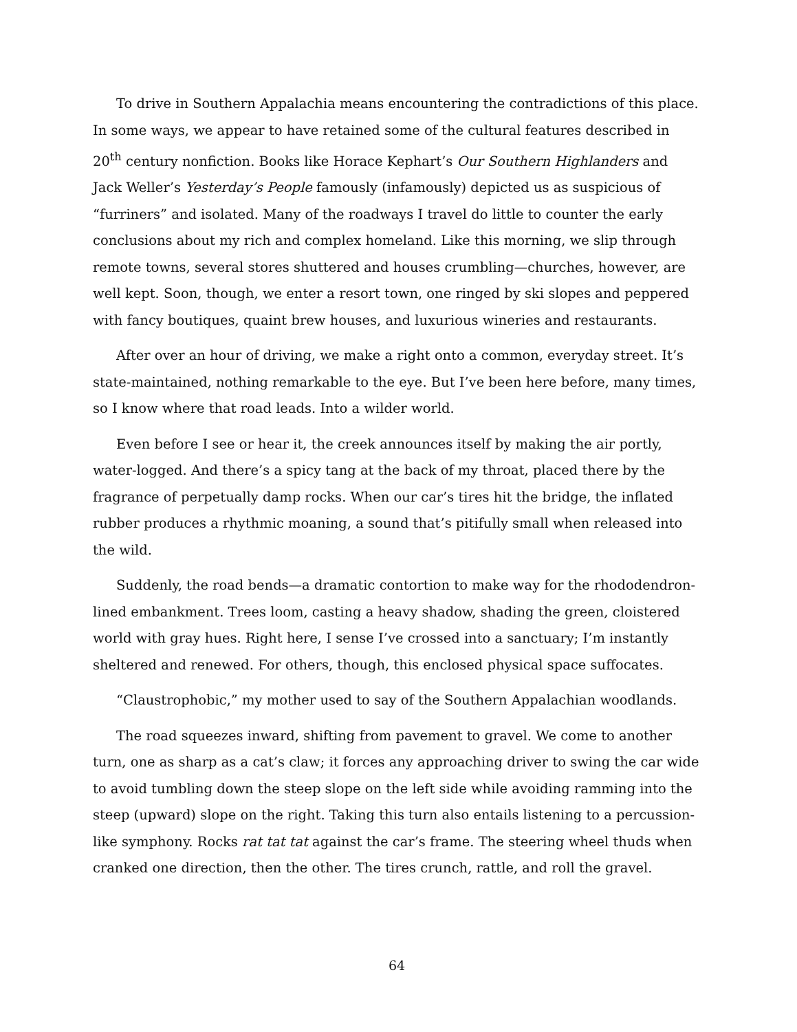To drive in Southern Appalachia means encountering the contradictions of this place. In some ways, we appear to have retained some of the cultural features described in 20<sup>th</sup> century nonfiction. Books like Horace Kephart’s Our Southern Highlanders and Jack Weller’s Yesterday’s People famously (infamously) depicted us as suspicious of “furriners” and isolated. Many of the roadways I travel do little to counter the early conclusions about my rich and complex homeland. Like this morning, we slip through remote towns, several stores shuttered and houses crumbling—churches, however, are well kept. Soon, though, we enter a resort town, one ringed by ski slopes and peppered with fancy boutiques, quaint brew houses, and luxurious wineries and restaurants.
After over an hour of driving, we make a right onto a common, everyday street. It’s state-maintained, nothing remarkable to the eye. But I’ve been here before, many times, so I know where that road leads. Into a wilder world.
Even before I see or hear it, the creek announces itself by making the air portly, water-logged. And there’s a spicy tang at the back of my throat, placed there by the fragrance of perpetually damp rocks. When our car’s tires hit the bridge, the inflated rubber produces a rhythmic moaning, a sound that’s pitifully small when released into the wild.
Suddenly, the road bends—a dramatic contortion to make way for the rhododendron-lined embankment. Trees loom, casting a heavy shadow, shading the green, cloistered world with gray hues. Right here, I sense I’ve crossed into a sanctuary; I’m instantly sheltered and renewed. For others, though, this enclosed physical space suffocates.
“Claustrophobic,” my mother used to say of the Southern Appalachian woodlands.
The road squeezes inward, shifting from pavement to gravel. We come to another turn, one as sharp as a cat’s claw; it forces any approaching driver to swing the car wide to avoid tumbling down the steep slope on the left side while avoiding ramming into the steep (upward) slope on the right. Taking this turn also entails listening to a percussion-like symphony. Rocks rat tat tat against the car’s frame. The steering wheel thuds when cranked one direction, then the other. The tires crunch, rattle, and roll the gravel.
64